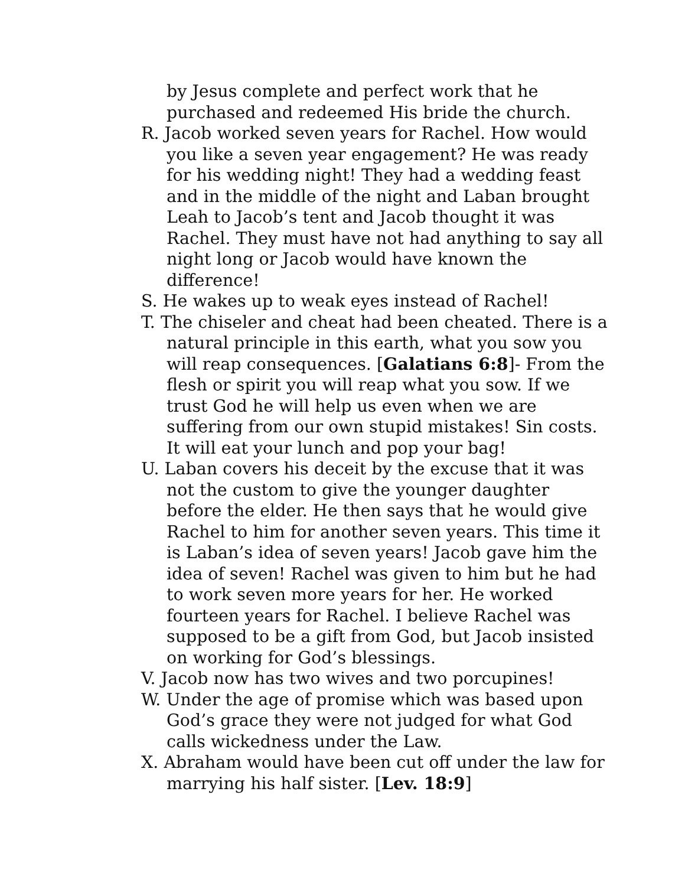by Jesus complete and perfect work that he purchased and redeemed His bride the church.
R. Jacob worked seven years for Rachel. How would you like a seven year engagement? He was ready for his wedding night! They had a wedding feast and in the middle of the night and Laban brought Leah to Jacob’s tent and Jacob thought it was Rachel. They must have not had anything to say all night long or Jacob would have known the difference!
S. He wakes up to weak eyes instead of Rachel!
T. The chiseler and cheat had been cheated. There is a natural principle in this earth, what you sow you will reap consequences. [Galatians 6:8]- From the flesh or spirit you will reap what you sow. If we trust God he will help us even when we are suffering from our own stupid mistakes! Sin costs. It will eat your lunch and pop your bag!
U. Laban covers his deceit by the excuse that it was not the custom to give the younger daughter before the elder. He then says that he would give Rachel to him for another seven years. This time it is Laban’s idea of seven years! Jacob gave him the idea of seven! Rachel was given to him but he had to work seven more years for her. He worked fourteen years for Rachel. I believe Rachel was supposed to be a gift from God, but Jacob insisted on working for God’s blessings.
V. Jacob now has two wives and two porcupines!
W. Under the age of promise which was based upon God’s grace they were not judged for what God calls wickedness under the Law.
X. Abraham would have been cut off under the law for marrying his half sister. [Lev. 18:9]